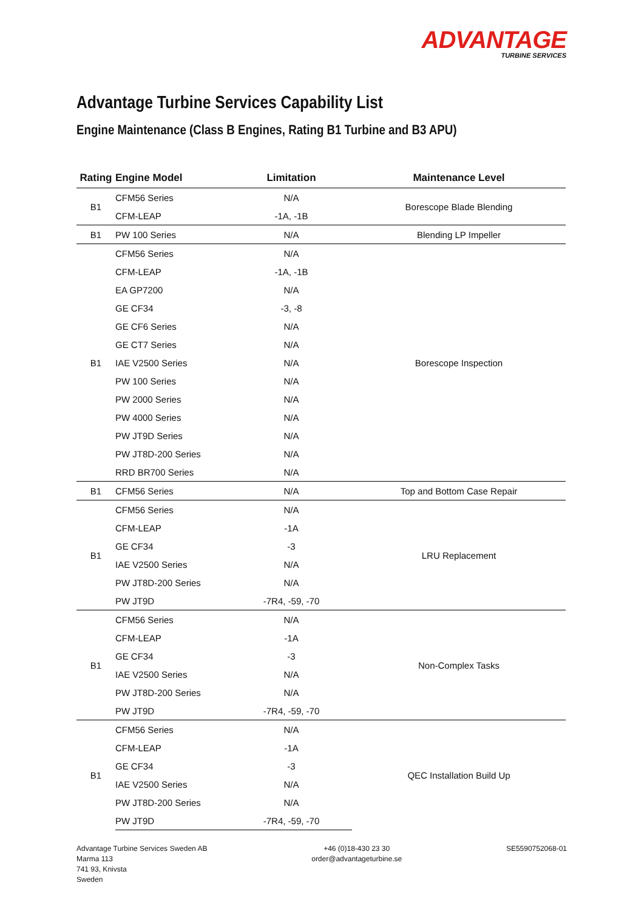ADVANTAGE
TURBINE SERVICES
Advantage Turbine Services Capability List
Engine Maintenance (Class B Engines, Rating B1 Turbine and B3 APU)
| Rating | Engine Model | Limitation | Maintenance Level |
| --- | --- | --- | --- |
| B1 | CFM56 Series | N/A | Borescope Blade Blending |
| | CFM-LEAP | -1A, -1B | |
| B1 | PW 100 Series | N/A | Blending LP Impeller |
| B1 | CFM56 Series | N/A | Borescope Inspection |
| | CFM-LEAP | -1A, -1B | |
| | EA GP7200 | N/A | |
| | GE CF34 | -3, -8 | |
| | GE CF6 Series | N/A | |
| | GE CT7 Series | N/A | |
| | IAE V2500 Series | N/A | |
| | PW 100 Series | N/A | |
| | PW 2000 Series | N/A | |
| | PW 4000 Series | N/A | |
| | PW JT9D Series | N/A | |
| | PW JT8D-200 Series | N/A | |
| | RRD BR700 Series | N/A | |
| B1 | CFM56 Series | N/A | Top and Bottom Case Repair |
| B1 | CFM56 Series | N/A | LRU Replacement |
| | CFM-LEAP | -1A | |
| | GE CF34 | -3 | |
| | IAE V2500 Series | N/A | |
| | PW JT8D-200 Series | N/A | |
| | PW JT9D | -7R4, -59, -70 | |
| B1 | CFM56 Series | N/A | Non-Complex Tasks |
| | CFM-LEAP | -1A | |
| | GE CF34 | -3 | |
| | IAE V2500 Series | N/A | |
| | PW JT8D-200 Series | N/A | |
| | PW JT9D | -7R4, -59, -70 | |
| B1 | CFM56 Series | N/A | QEC Installation Build Up |
| | CFM-LEAP | -1A | |
| | GE CF34 | -3 | |
| | IAE V2500 Series | N/A | |
| | PW JT8D-200 Series | N/A | |
| | PW JT9D | -7R4, -59, -70 | |
Advantage Turbine Services Sweden AB
Marma 113
741 93, Knivsta
Sweden
+46 (0)18-430 23 30
order@advantageturbine.se
SE5590752068-01